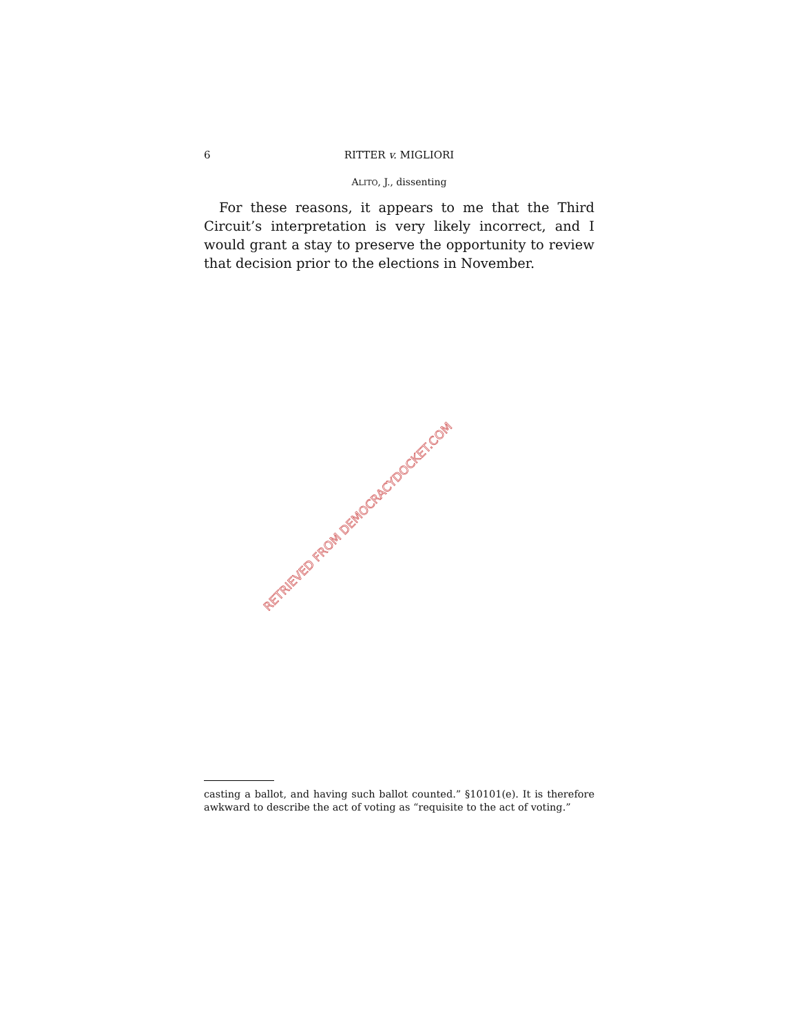6 RITTER v. MIGLIORI
ALITO, J., dissenting
For these reasons, it appears to me that the Third Circuit’s interpretation is very likely incorrect, and I would grant a stay to preserve the opportunity to review that decision prior to the elections in November.
RETRIEVED FROM DEMOCRACYDOCKET.COM
casting a ballot, and having such ballot counted.” §10101(e). It is therefore awkward to describe the act of voting as “requisite to the act of voting.”